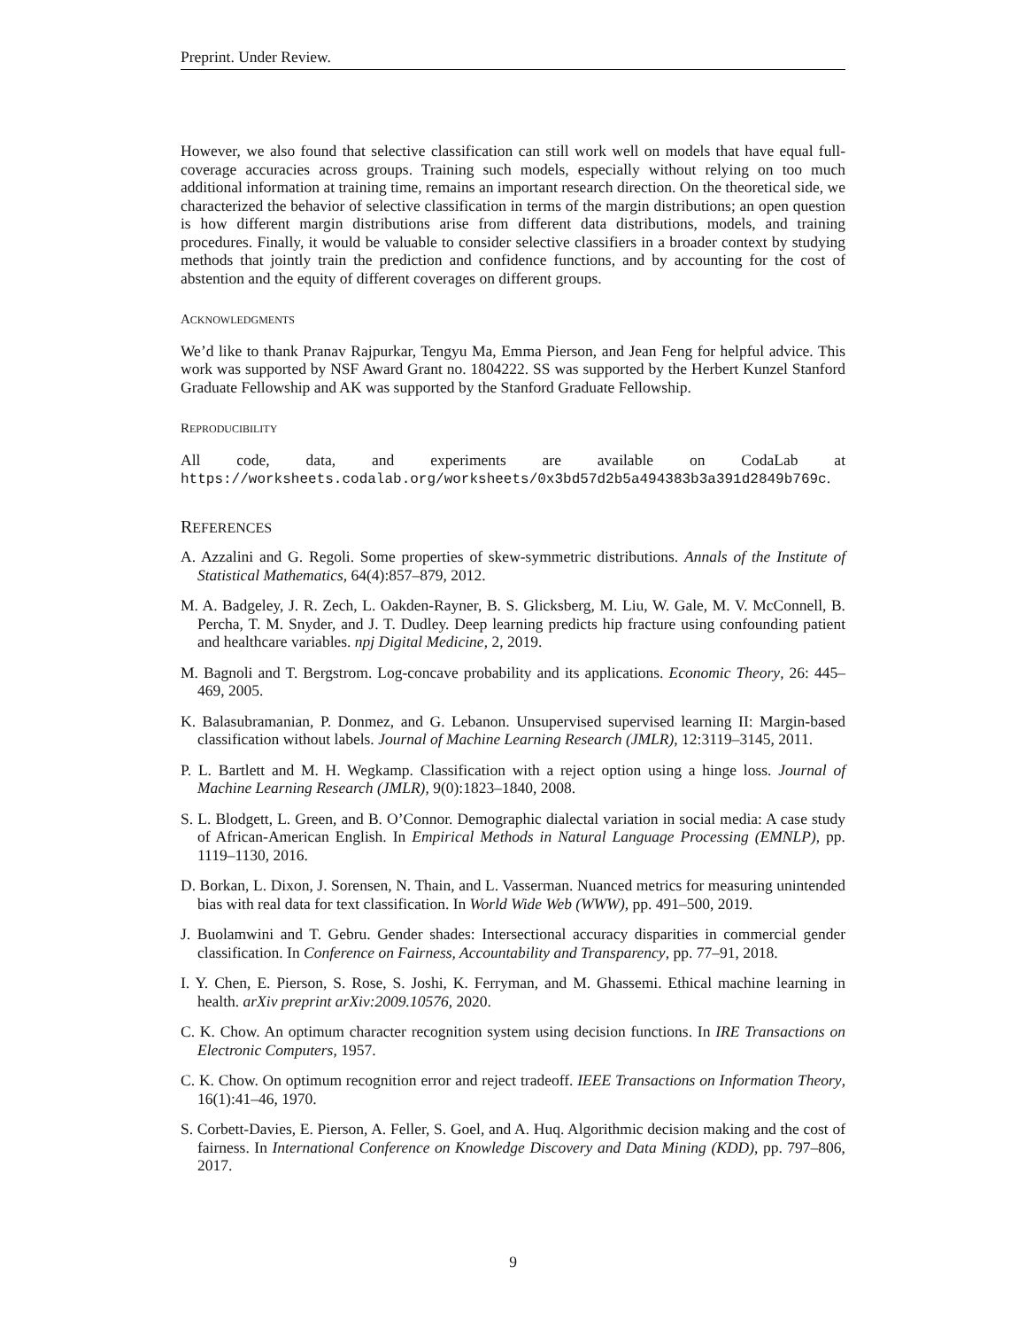Preprint. Under Review.
However, we also found that selective classification can still work well on models that have equal full-coverage accuracies across groups. Training such models, especially without relying on too much additional information at training time, remains an important research direction. On the theoretical side, we characterized the behavior of selective classification in terms of the margin distributions; an open question is how different margin distributions arise from different data distributions, models, and training procedures. Finally, it would be valuable to consider selective classifiers in a broader context by studying methods that jointly train the prediction and confidence functions, and by accounting for the cost of abstention and the equity of different coverages on different groups.
ACKNOWLEDGMENTS
We’d like to thank Pranav Rajpurkar, Tengyu Ma, Emma Pierson, and Jean Feng for helpful advice. This work was supported by NSF Award Grant no. 1804222. SS was supported by the Herbert Kunzel Stanford Graduate Fellowship and AK was supported by the Stanford Graduate Fellowship.
REPRODUCIBILITY
All code, data, and experiments are available on CodaLab at https://worksheets.codalab.org/worksheets/0x3bd57d2b5a494383b3a391d2849b769c.
REFERENCES
A. Azzalini and G. Regoli. Some properties of skew-symmetric distributions. Annals of the Institute of Statistical Mathematics, 64(4):857–879, 2012.
M. A. Badgeley, J. R. Zech, L. Oakden-Rayner, B. S. Glicksberg, M. Liu, W. Gale, M. V. McConnell, B. Percha, T. M. Snyder, and J. T. Dudley. Deep learning predicts hip fracture using confounding patient and healthcare variables. npj Digital Medicine, 2, 2019.
M. Bagnoli and T. Bergstrom. Log-concave probability and its applications. Economic Theory, 26: 445–469, 2005.
K. Balasubramanian, P. Donmez, and G. Lebanon. Unsupervised supervised learning II: Margin-based classification without labels. Journal of Machine Learning Research (JMLR), 12:3119–3145, 2011.
P. L. Bartlett and M. H. Wegkamp. Classification with a reject option using a hinge loss. Journal of Machine Learning Research (JMLR), 9(0):1823–1840, 2008.
S. L. Blodgett, L. Green, and B. O’Connor. Demographic dialectal variation in social media: A case study of African-American English. In Empirical Methods in Natural Language Processing (EMNLP), pp. 1119–1130, 2016.
D. Borkan, L. Dixon, J. Sorensen, N. Thain, and L. Vasserman. Nuanced metrics for measuring unintended bias with real data for text classification. In World Wide Web (WWW), pp. 491–500, 2019.
J. Buolamwini and T. Gebru. Gender shades: Intersectional accuracy disparities in commercial gender classification. In Conference on Fairness, Accountability and Transparency, pp. 77–91, 2018.
I. Y. Chen, E. Pierson, S. Rose, S. Joshi, K. Ferryman, and M. Ghassemi. Ethical machine learning in health. arXiv preprint arXiv:2009.10576, 2020.
C. K. Chow. An optimum character recognition system using decision functions. In IRE Transactions on Electronic Computers, 1957.
C. K. Chow. On optimum recognition error and reject tradeoff. IEEE Transactions on Information Theory, 16(1):41–46, 1970.
S. Corbett-Davies, E. Pierson, A. Feller, S. Goel, and A. Huq. Algorithmic decision making and the cost of fairness. In International Conference on Knowledge Discovery and Data Mining (KDD), pp. 797–806, 2017.
9